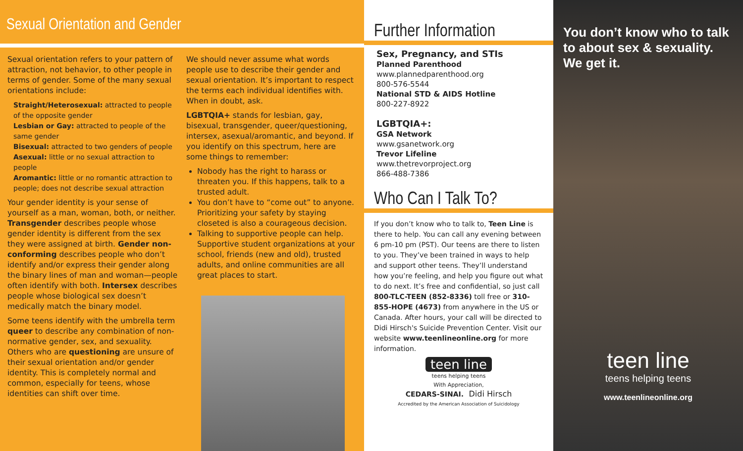Sexual Orientation and Gender
Sexual orientation refers to your pattern of attraction, not behavior, to other people in terms of gender. Some of the many sexual orientations include:
Straight/Heterosexual: attracted to people of the opposite gender
Lesbian or Gay: attracted to people of the same gender
Bisexual: attracted to two genders of people
Asexual: little or no sexual attraction to people
Aromantic: little or no romantic attraction to people; does not describe sexual attraction
Your gender identity is your sense of yourself as a man, woman, both, or neither. Transgender describes people whose gender identity is different from the sex they were assigned at birth. Gender non-conforming describes people who don’t identify and/or express their gender along the binary lines of man and woman—people often identify with both. Intersex describes people whose biological sex doesn’t medically match the binary model.
Some teens identify with the umbrella term queer to describe any combination of non-normative gender, sex, and sexuality. Others who are questioning are unsure of their sexual orientation and/or gender identity. This is completely normal and common, especially for teens, whose identities can shift over time.
We should never assume what words people use to describe their gender and sexual orientation. It’s important to respect the terms each individual identifies with. When in doubt, ask.
LGBTQIA+ stands for lesbian, gay, bisexual, transgender, queer/questioning, intersex, asexual/aromantic, and beyond. If you identify on this spectrum, here are some things to remember:
Nobody has the right to harass or threaten you. If this happens, talk to a trusted adult.
You don’t have to “come out” to anyone. Prioritizing your safety by staying closeted is also a courageous decision.
Talking to supportive people can help. Supportive student organizations at your school, friends (new and old), trusted adults, and online communities are all great places to start.
Further Information
Sex, Pregnancy, and STIs
Planned Parenthood
www.plannedparenthood.org
800-576-5544
National STD & AIDS Hotline
800-227-8922
LGBTQIA+:
GSA Network
www.gsanetwork.org
Trevor Lifeline
www.thetrevorproject.org
866-488-7386
Who Can I Talk To?
If you don’t know who to talk to, Teen Line is there to help. You can call any evening between 6 pm-10 pm (PST). Our teens are there to listen to you. They’ve been trained in ways to help and support other teens. They’ll understand how you’re feeling, and help you figure out what to do next. It’s free and confidential, so just call 800-TLC-TEEN (852-8336) toll free or 310-855-HOPE (4673) from anywhere in the US or Canada. After hours, your call will be directed to Didi Hirsch's Suicide Prevention Center. Visit our website www.teenlineonline.org for more information.
teen line
teens helping teens
With Appreciation,
CEDARS-SINAI. Didi Hirsch
Accredited by the American Association of Suicidology
You don’t know who to talk to about sex & sexuality.
We get it.
teen line
teens helping teens
www.teenlineonline.org